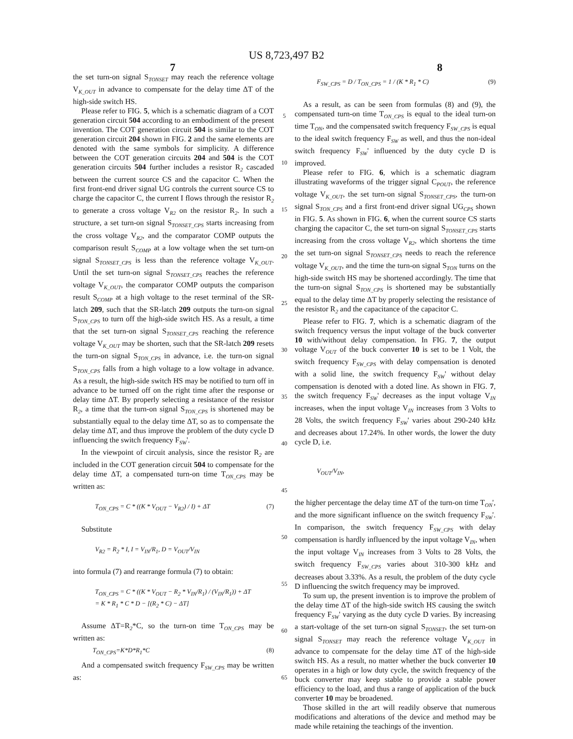US 8,723,497 B2
7 8
the set turn-on signal S<sub>TONSET</sub> may reach the reference voltage V<sub>K_OUT</sub> in advance to compensate for the delay time ΔT of the high-side switch HS.
Please refer to FIG. 5, which is a schematic diagram of a COT generation circuit 504 according to an embodiment of the present invention. The COT generation circuit 504 is similar to the COT generation circuit 204 shown in FIG. 2 and the same elements are denoted with the same symbols for simplicity. A difference between the COT generation circuits 204 and 504 is the COT generation circuits 504 further includes a resistor R<sub>2</sub> cascaded between the current source CS and the capacitor C. When the first front-end driver signal UG controls the current source CS to charge the capacitor C, the current I flows through the resistor R<sub>2</sub> to generate a cross voltage V<sub>R2</sub> on the resistor R<sub>2</sub>. In such a structure, a set turn-on signal S<sub>TONSET_CPS</sub> starts increasing from the cross voltage V<sub>R2</sub>, and the comparator COMP outputs the comparison result S<sub>COMP</sub> at a low voltage when the set turn-on signal S<sub>TONSET_CPS</sub> is less than the reference voltage V<sub>K_OUT</sub>. Until the set turn-on signal S<sub>TONSET_CPS</sub> reaches the reference voltage V<sub>K_OUT</sub>, the comparator COMP outputs the comparison result S<sub>COMP</sub> at a high voltage to the reset terminal of the SR-latch 209, such that the SR-latch 209 outputs the turn-on signal S<sub>TON_CPS</sub> to turn off the high-side switch HS. As a result, a time that the set turn-on signal S<sub>TONSET_CPS</sub> reaching the reference voltage V<sub>K_OUT</sub> may be shorten, such that the SR-latch 209 resets the turn-on signal S<sub>TON_CPS</sub> in advance, i.e. the turn-on signal S<sub>TON_CPS</sub> falls from a high voltage to a low voltage in advance. As a result, the high-side switch HS may be notified to turn off in advance to be turned off on the right time after the response or delay time ΔT. By properly selecting a resistance of the resistor R<sub>2</sub>, a time that the turn-on signal S<sub>TON_CPS</sub> is shortened may be substantially equal to the delay time ΔT, so as to compensate the delay time ΔT, and thus improve the problem of the duty cycle D influencing the switch frequency F<sub>SW</sub>'.
In the viewpoint of circuit analysis, since the resistor R<sub>2</sub> are included in the COT generation circuit 504 to compensate for the delay time ΔT, a compensated turn-on time T<sub>ON_CPS</sub> may be written as:
T<sub>ON_CPS</sub> = C * ((K * V<sub>OUT</sub> − V<sub>R2</sub>) / I) + ΔT (7)
Substitute
V<sub>R2</sub> = R<sub>2</sub> * I, I = V<sub>IN</sub>/R<sub>1</sub>, D = V<sub>OUT</sub>/V<sub>IN</sub>
into formula (7) and rearrange formula (7) to obtain:
T<sub>ON_CPS</sub> = C * ((K * V<sub>OUT</sub> − R<sub>2</sub> * V<sub>IN</sub>/R<sub>1</sub>) / (V<sub>IN</sub>/R<sub>1</sub>)) + ΔT
= K * R<sub>1</sub> * C * D − [(R<sub>2</sub> * C) − ΔT]
Assume ΔT=R<sub>2</sub>*C, so the turn-on time T<sub>ON_CPS</sub> may be written as:
T<sub>ON_CPS</sub>=K*D*R<sub>1</sub>*C (8)
And a compensated switch frequency F<sub>SW_CPS</sub> may be written as:
5
10
15
20
25
30
35
40
45
50
55
60
65
F<sub>SW_CPS</sub> = D / T<sub>ON_CPS</sub> = 1 / (K * R<sub>1</sub> * C) (9)
As a result, as can be seen from formulas (8) and (9), the compensated turn-on time T<sub>ON_CPS</sub> is equal to the ideal turn-on time T<sub>ON</sub>, and the compensated switch frequency F<sub>SW_CPS</sub> is equal to the ideal switch frequency F<sub>SW</sub> as well, and thus the non-ideal switch frequency F<sub>SW</sub>' influenced by the duty cycle D is improved.
Please refer to FIG. 6, which is a schematic diagram illustrating waveforms of the trigger signal C<sub>POUT</sub>, the reference voltage V<sub>K_OUT</sub>, the set turn-on signal S<sub>TONSET_CPS</sub>, the turn-on signal S<sub>TON_CPS</sub> and a first front-end driver signal UG<sub>CPS</sub> shown in FIG. 5. As shown in FIG. 6, when the current source CS starts charging the capacitor C, the set turn-on signal S<sub>TONSET_CPS</sub> starts increasing from the cross voltage V<sub>R2</sub>, which shortens the time the set turn-on signal S<sub>TONSET_CPS</sub> needs to reach the reference voltage V<sub>K_OUT</sub>, and the time the turn-on signal S<sub>TON</sub> turns on the high-side switch HS may be shortened accordingly. The time that the turn-on signal S<sub>TON_CPS</sub> is shortened may be substantially equal to the delay time ΔT by properly selecting the resistance of the resistor R<sub>2</sub> and the capacitance of the capacitor C.
Please refer to FIG. 7, which is a schematic diagram of the switch frequency versus the input voltage of the buck converter 10 with/without delay compensation. In FIG. 7, the output voltage V<sub>OUT</sub> of the buck converter 10 is set to be 1 Volt, the switch frequency F<sub>SW_CPS</sub> with delay compensation is denoted with a solid line, the switch frequency F<sub>SW</sub>' without delay compensation is denoted with a doted line. As shown in FIG. 7, the switch frequency F<sub>SW</sub>' decreases as the input voltage V<sub>IN</sub> increases, when the input voltage V<sub>IN</sub> increases from 3 Volts to 28 Volts, the switch frequency F<sub>SW</sub>' varies about 290-240 kHz and decreases about 17.24%. In other words, the lower the duty cycle D, i.e.
V<sub>OUT</sub>/V<sub>IN</sub>,
the higher percentage the delay time ΔT of the turn-on time T<sub>ON</sub>', and the more significant influence on the switch frequency F<sub>SW</sub>'. In comparison, the switch frequency F<sub>SW_CPS</sub> with delay compensation is hardly influenced by the input voltage V<sub>IN</sub>, when the input voltage V<sub>IN</sub> increases from 3 Volts to 28 Volts, the switch frequency F<sub>SW_CPS</sub> varies about 310-300 kHz and decreases about 3.33%. As a result, the problem of the duty cycle D influencing the switch frequency may be improved.
To sum up, the present invention is to improve the problem of the delay time ΔT of the high-side switch HS causing the switch frequency F<sub>SW</sub>' varying as the duty cycle D varies. By increasing a start-voltage of the set turn-on signal S<sub>TONSET</sub>, the set turn-on signal S<sub>TONSET</sub> may reach the reference voltage V<sub>K_OUT</sub> in advance to compensate for the delay time ΔT of the high-side switch HS. As a result, no matter whether the buck converter 10 operates in a high or low duty cycle, the switch frequency of the buck converter may keep stable to provide a stable power efficiency to the load, and thus a range of application of the buck converter 10 may be broadened.
Those skilled in the art will readily observe that numerous modifications and alterations of the device and method may be made while retaining the teachings of the invention.